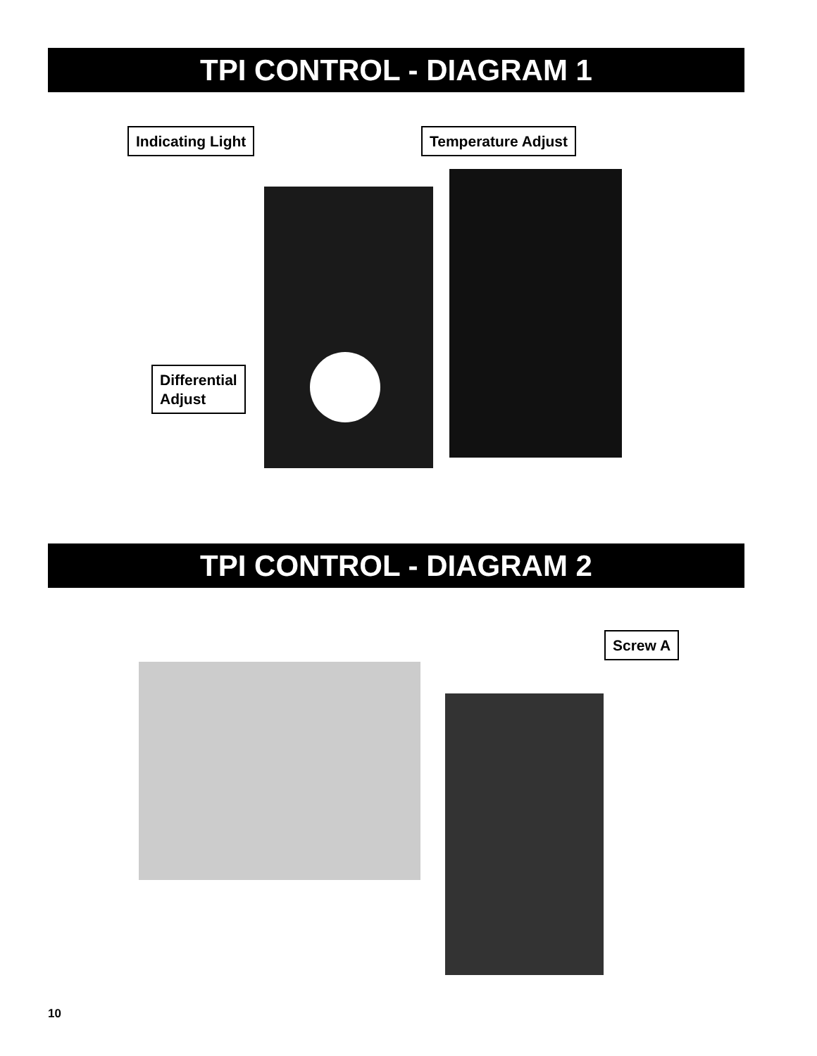TPI CONTROL - DIAGRAM 1
Indicating Light Temperature Adjust
Differential
Adjust
TPI CONTROL - DIAGRAM 2
Screw A
10